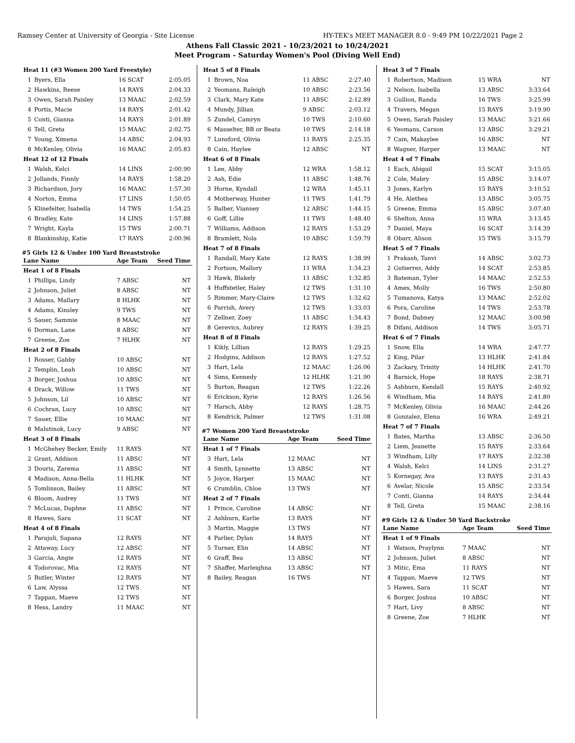Ramsey Center at University of Georgia - Site License HY-TEK's MEET MANAGER 8.0 - 9:49 PM 10/22/2021 Page 2
Athens Fall Classic 2021 - 10/23/2021 to 10/24/2021
Meet Program - Saturday Women's Pool (Diving Well End)
| Heat 11 (#3 Women 200 Yard Freestyle) | | | |
| 1 | Byers, Ella | 16 SCAT | 2:05.05 |
| 2 | Hawkins, Reese | 14 RAYS | 2:04.33 |
| 3 | Owen, Sarah Paisley | 13 MAAC | 2:02.59 |
| 4 | Portis, Macie | 14 RAYS | 2:01.42 |
| 5 | Conti, Gianna | 14 RAYS | 2:01.89 |
| 6 | Tell, Greta | 15 MAAC | 2:02.75 |
| 7 | Young, Ximena | 14 ABSC | 2:04.93 |
| 8 | McKenley, Olivia | 16 MAAC | 2:05.83 |
| Heat 12 of 12 Finals | | | |
| 1 | Walsh, Kelci | 14 LINS | 2:00.90 |
| 2 | Jollands, Finnly | 14 RAYS | 1:58.20 |
| 3 | Richardson, Jory | 16 MAAC | 1:57.30 |
| 4 | Norton, Emma | 17 LINS | 1:50.05 |
| 5 | Klinefelter, Isabella | 14 TWS | 1:54.25 |
| 6 | Bradley, Kate | 14 LINS | 1:57.88 |
| 7 | Wright, Kayla | 15 TWS | 2:00.71 |
| 8 | Blankinship, Katie | 17 RAYS | 2:00.96 |
#5 Girls 12 & Under 100 Yard Breaststroke
| Lane Name | | Age Team | Seed Time |
| --- | --- | --- | --- |
| Heat 1 of 8 Finals | | | |
| 1 | Phillips, Lindy | 7 ABSC | NT |
| 2 | Johnson, Juliet | 8 ABSC | NT |
| 3 | Adams, Mallary | 8 HLHK | NT |
| 4 | Adams, Kinsley | 9 TWS | NT |
| 5 | Sauer, Sammie | 8 MAAC | NT |
| 6 | Dorman, Lane | 8 ABSC | NT |
| 7 | Greene, Zoe | 7 HLHK | NT |
| Heat 2 of 8 Finals | | | |
| 1 | Rosser, Gabby | 10 ABSC | NT |
| 2 | Templin, Leah | 10 ABSC | NT |
| 3 | Borger, Joshua | 10 ABSC | NT |
| 4 | Drack, Willow | 11 TWS | NT |
| 5 | Johnson, Lil | 10 ABSC | NT |
| 6 | Cochran, Lucy | 10 ABSC | NT |
| 7 | Sauer, Ellie | 10 MAAC | NT |
| 8 | Malutinok, Lucy | 9 ABSC | NT |
| Heat 3 of 8 Finals | | | |
| 1 | McGhehey Becker, Emily | 11 RAYS | NT |
| 2 | Grant, Addison | 11 ABSC | NT |
| 3 | Douris, Zarema | 11 ABSC | NT |
| 4 | Madison, Anna-Bella | 11 HLHK | NT |
| 5 | Tomlinson, Bailey | 11 ABSC | NT |
| 6 | Bloom, Audrey | 11 TWS | NT |
| 7 | McLucas, Daphne | 11 ABSC | NT |
| 8 | Hawes, Sara | 11 SCAT | NT |
| Heat 4 of 8 Finals | | | |
| 1 | Parajuli, Sapana | 12 RAYS | NT |
| 2 | Attaway, Lucy | 12 ABSC | NT |
| 3 | Garcia, Angie | 12 RAYS | NT |
| 4 | Todorovac, Mia | 12 RAYS | NT |
| 5 | Butler, Winter | 12 RAYS | NT |
| 6 | Law, Alyssa | 12 TWS | NT |
| 7 | Tappan, Maeve | 12 TWS | NT |
| 8 | Hess, Landry | 11 MAAC | NT |
| Heat 5 of 8 Finals | | | |
| 1 | Brown, Noa | 11 ABSC | 2:27.40 |
| 2 | Yeomans, Raleigh | 10 ABSC | 2:23.56 |
| 3 | Clark, Mary Kate | 11 ABSC | 2:12.89 |
| 4 | Mundy, Jillian | 9 ABSC | 2:03.12 |
| 5 | Zundel, Camryn | 10 TWS | 2:10.60 |
| 6 | Masselter, BB or Beata | 10 TWS | 2:14.18 |
| 7 | Lunsford, Olivia | 11 RAYS | 2:25.35 |
| 8 | Cain, Haylee | 12 ABSC | NT |
| Heat 6 of 8 Finals | | | |
| 1 | Lee, Abby | 12 WRA | 1:58.12 |
| 2 | Ash, Edie | 11 ABSC | 1:48.76 |
| 3 | Horne, Kyndall | 12 WRA | 1:45.11 |
| 4 | Motherway, Hunter | 11 TWS | 1:41.79 |
| 5 | Balber, Vianney | 12 ABSC | 1:44.15 |
| 6 | Goff, Lillie | 11 TWS | 1:48.40 |
| 7 | Williams, Addison | 12 RAYS | 1:53.29 |
| 8 | Bramlett, Nola | 10 ABSC | 1:59.79 |
| Heat 7 of 8 Finals | | | |
| 1 | Randall, Mary Kate | 12 RAYS | 1:38.99 |
| 2 | Fortson, Mallory | 11 WRA | 1:34.23 |
| 3 | Hawk, Blakely | 11 ABSC | 1:32.85 |
| 4 | Huffstetler, Haley | 12 TWS | 1:31.10 |
| 5 | Rimmer, Mary-Claire | 12 TWS | 1:32.62 |
| 6 | Parrish, Avery | 12 TWS | 1:33.03 |
| 7 | Zellner, Zoey | 11 ABSC | 1:34.43 |
| 8 | Gerevics, Aubrey | 12 RAYS | 1:39.25 |
| Heat 8 of 8 Finals | | | |
| 1 | Kikly, Lillian | 12 RAYS | 1:29.25 |
| 2 | Hodgins, Addison | 12 RAYS | 1:27.52 |
| 3 | Hart, Lela | 12 MAAC | 1:26.06 |
| 4 | Sims, Kennedy | 12 HLHK | 1:21.90 |
| 5 | Burton, Reagan | 12 TWS | 1:22.26 |
| 6 | Erickson, Kyrie | 12 RAYS | 1:26.56 |
| 7 | Harsch, Abby | 12 RAYS | 1:28.75 |
| 8 | Kendrick, Palmer | 12 TWS | 1:31.08 |
#7 Women 200 Yard Breaststroke
| Lane Name | | Age Team | Seed Time |
| --- | --- | --- | --- |
| Heat 1 of 7 Finals | | | |
| 3 | Hart, Lela | 12 MAAC | NT |
| 4 | Smith, Lynnette | 13 ABSC | NT |
| 5 | Joyce, Harper | 15 MAAC | NT |
| 6 | Crumblin, Chloe | 13 TWS | NT |
| Heat 2 of 7 Finals | | | |
| 1 | Prince, Caroline | 14 ABSC | NT |
| 2 | Ashburn, Karlie | 13 RAYS | NT |
| 3 | Martin, Maggie | 13 TWS | NT |
| 4 | Parlier, Dylan | 14 RAYS | NT |
| 5 | Turner, Elin | 14 ABSC | NT |
| 6 | Graff, Bea | 13 ABSC | NT |
| 7 | Shaffer, Marleighna | 13 ABSC | NT |
| 8 | Bailey, Reagan | 16 TWS | NT |
| Heat 3 of 7 Finals | | | |
| 1 | Robertson, Madison | 15 WRA | NT |
| 2 | Nelson, Isabella | 13 ABSC | 3:33.64 |
| 3 | Gullion, Randa | 16 TWS | 3:25.99 |
| 4 | Travers, Megan | 15 RAYS | 3:19.90 |
| 5 | Owen, Sarah Paisley | 13 MAAC | 3:21.66 |
| 6 | Yeomans, Carson | 13 ABSC | 3:29.21 |
| 7 | Cain, Makaylee | 16 ABSC | NT |
| 8 | Wagner, Harper | 13 MAAC | NT |
| Heat 4 of 7 Finals | | | |
| 1 | Each, Abigail | 15 SCAT | 3:15.05 |
| 2 | Cole, Mabry | 15 ABSC | 3:14.07 |
| 3 | Jones, Karlyn | 15 RAYS | 3:10.52 |
| 4 | He, Alethea | 13 ABSC | 3:05.75 |
| 5 | Greene, Emma | 15 ABSC | 3:07.40 |
| 6 | Shelton, Anna | 15 WRA | 3:13.45 |
| 7 | Daniel, Maya | 16 SCAT | 3:14.39 |
| 8 | Obarr, Alison | 15 TWS | 3:15.79 |
| Heat 5 of 7 Finals | | | |
| 1 | Prakash, Tanvi | 14 ABSC | 3:02.73 |
| 2 | Gutierrez, Addy | 14 SCAT | 2:53.85 |
| 3 | Bateman, Tyler | 14 MAAC | 2:52.53 |
| 4 | Ames, Molly | 16 TWS | 2:50.80 |
| 5 | Tumanova, Katya | 13 MAAC | 2:52.02 |
| 6 | Pora, Caroline | 14 TWS | 2:53.78 |
| 7 | Bond, Dabney | 12 MAAC | 3:00.98 |
| 8 | Difani, Addison | 14 TWS | 3:05.71 |
| Heat 6 of 7 Finals | | | |
| 1 | Snow, Ella | 14 WRA | 2:47.77 |
| 2 | King, Pilar | 13 HLHK | 2:41.84 |
| 3 | Zackary, Trinity | 14 HLHK | 2:41.70 |
| 4 | Barnick, Hope | 18 RAYS | 2:38.71 |
| 5 | Ashburn, Kendall | 15 RAYS | 2:40.92 |
| 6 | Windham, Mia | 14 RAYS | 2:41.80 |
| 7 | McKenley, Olivia | 16 MAAC | 2:44.26 |
| 8 | Gonzalez, Elena | 16 WRA | 2:49.21 |
| Heat 7 of 7 Finals | | | |
| 1 | Bates, Martha | 13 ABSC | 2:36.50 |
| 2 | Liem, Jeanette | 15 RAYS | 2:33.64 |
| 3 | Windham, Lilly | 17 RAYS | 2:32.38 |
| 4 | Walsh, Kelci | 14 LINS | 2:31.27 |
| 5 | Kornegay, Ava | 13 RAYS | 2:31.43 |
| 6 | Avelar, Nicole | 15 ABSC | 2:33.54 |
| 7 | Conti, Gianna | 14 RAYS | 2:34.44 |
| 8 | Tell, Greta | 15 MAAC | 2:38.16 |
#9 Girls 12 & Under 50 Yard Backstroke
| Lane Name | | Age Team | Seed Time |
| --- | --- | --- | --- |
| Heat 1 of 9 Finals | | | |
| 1 | Watson, Praylynn | 7 MAAC | NT |
| 2 | Johnson, Juliet | 8 ABSC | NT |
| 3 | Mitic, Ema | 11 RAYS | NT |
| 4 | Tappan, Maeve | 12 TWS | NT |
| 5 | Hawes, Sara | 11 SCAT | NT |
| 6 | Borger, Joshua | 10 ABSC | NT |
| 7 | Hart, Livy | 8 ABSC | NT |
| 8 | Greene, Zoe | 7 HLHK | NT |